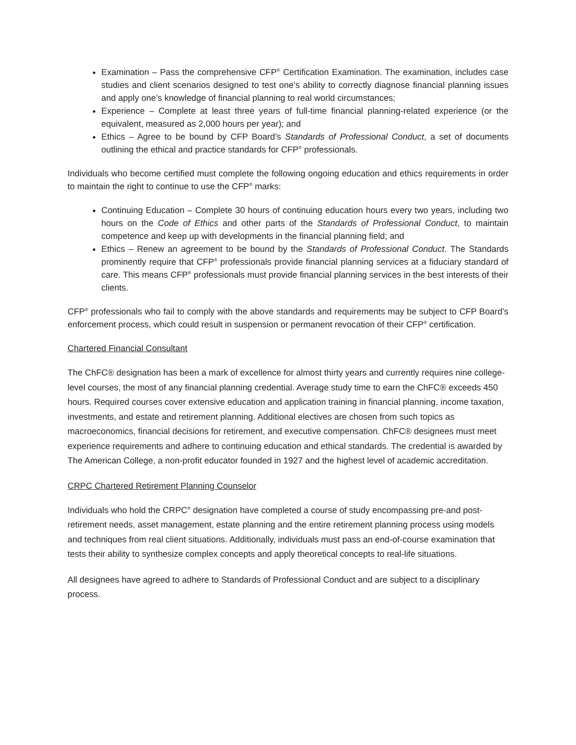Examination – Pass the comprehensive CFP<sup>®</sup> Certification Examination. The examination, includes case studies and client scenarios designed to test one’s ability to correctly diagnose financial planning issues and apply one’s knowledge of financial planning to real world circumstances;
Experience – Complete at least three years of full-time financial planning-related experience (or the equivalent, measured as 2,000 hours per year); and
Ethics – Agree to be bound by CFP Board’s Standards of Professional Conduct, a set of documents outlining the ethical and practice standards for CFP<sup>®</sup> professionals.
Individuals who become certified must complete the following ongoing education and ethics requirements in order to maintain the right to continue to use the CFP<sup>®</sup> marks:
Continuing Education – Complete 30 hours of continuing education hours every two years, including two hours on the Code of Ethics and other parts of the Standards of Professional Conduct, to maintain competence and keep up with developments in the financial planning field; and
Ethics – Renew an agreement to be bound by the Standards of Professional Conduct. The Standards prominently require that CFP<sup>®</sup> professionals provide financial planning services at a fiduciary standard of care. This means CFP<sup>®</sup> professionals must provide financial planning services in the best interests of their clients.
CFP<sup>®</sup> professionals who fail to comply with the above standards and requirements may be subject to CFP Board’s enforcement process, which could result in suspension or permanent revocation of their CFP<sup>®</sup> certification.
Chartered Financial Consultant
The ChFC® designation has been a mark of excellence for almost thirty years and currently requires nine college-level courses, the most of any financial planning credential. Average study time to earn the ChFC® exceeds 450 hours. Required courses cover extensive education and application training in financial planning, income taxation, investments, and estate and retirement planning. Additional electives are chosen from such topics as macroeconomics, financial decisions for retirement, and executive compensation. ChFC® designees must meet experience requirements and adhere to continuing education and ethical standards. The credential is awarded by The American College, a non-profit educator founded in 1927 and the highest level of academic accreditation.
CRPC Chartered Retirement Planning Counselor
Individuals who hold the CRPC<sup>®</sup> designation have completed a course of study encompassing pre-and post-retirement needs, asset management, estate planning and the entire retirement planning process using models and techniques from real client situations. Additionally, individuals must pass an end-of-course examination that tests their ability to synthesize complex concepts and apply theoretical concepts to real-life situations.
All designees have agreed to adhere to Standards of Professional Conduct and are subject to a disciplinary process.